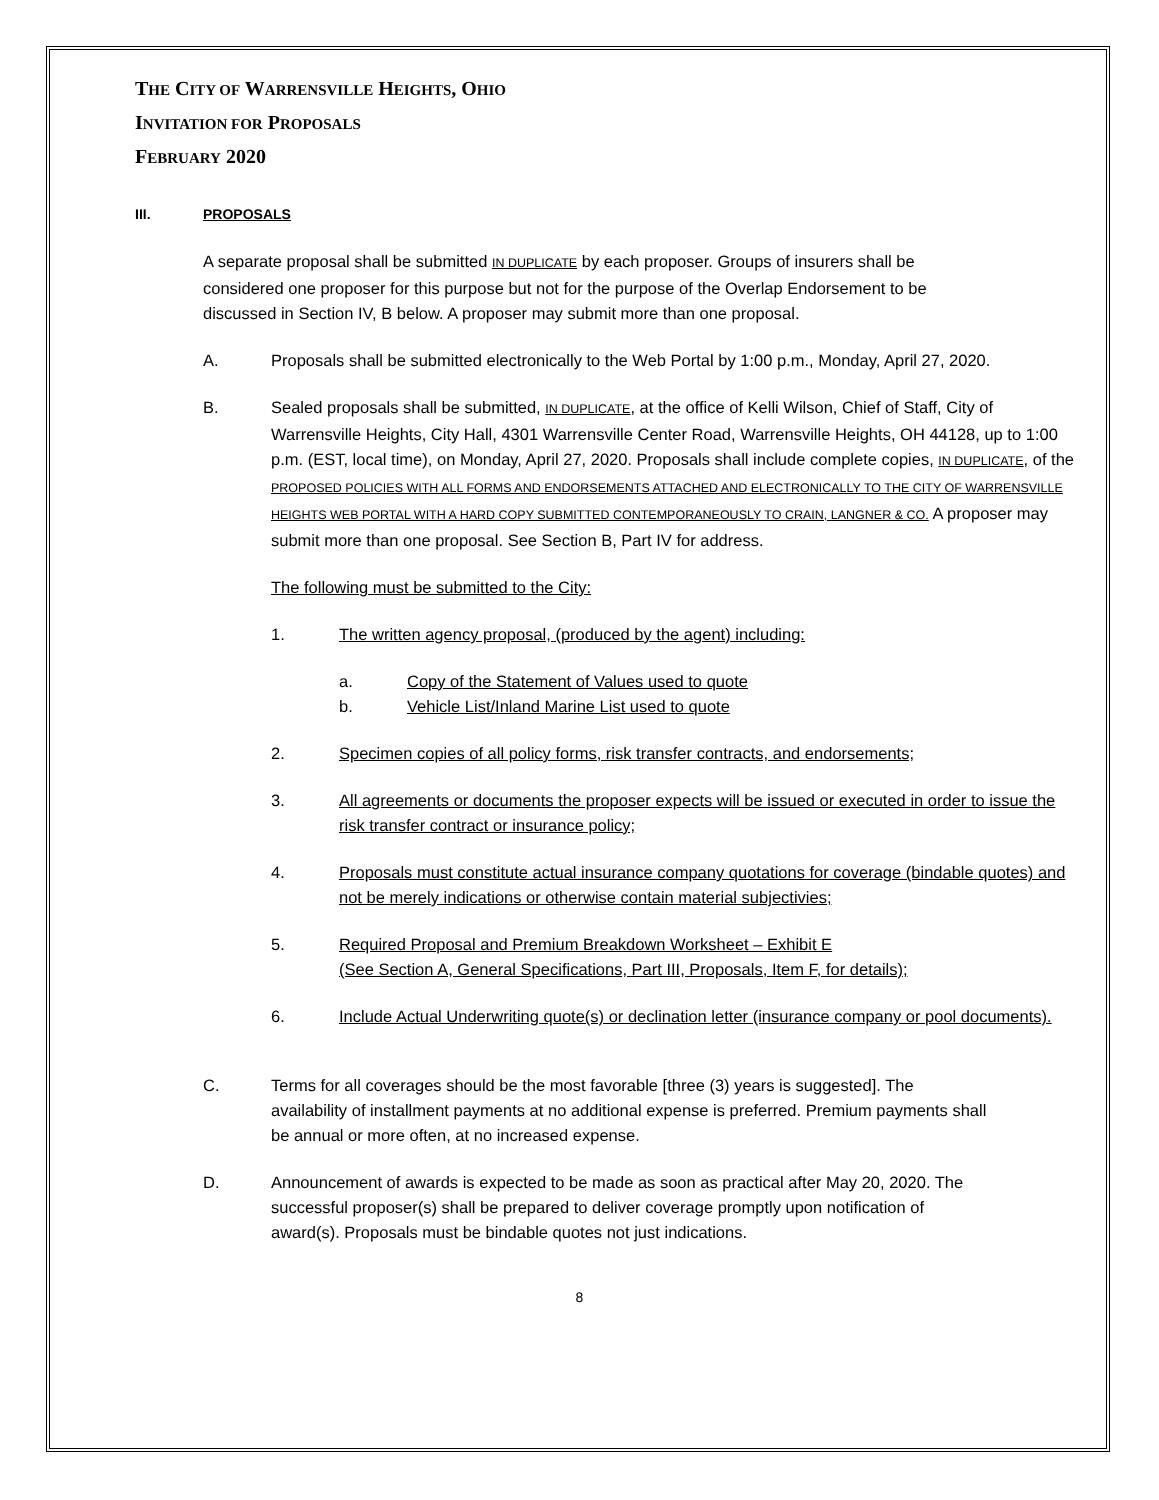THE CITY OF WARRENSVILLE HEIGHTS, OHIO
INVITATION FOR PROPOSALS
FEBRUARY 2020
III. PROPOSALS
A separate proposal shall be submitted IN DUPLICATE by each proposer. Groups of insurers shall be considered one proposer for this purpose but not for the purpose of the Overlap Endorsement to be discussed in Section IV, B below. A proposer may submit more than one proposal.
A. Proposals shall be submitted electronically to the Web Portal by 1:00 p.m., Monday, April 27, 2020.
B. Sealed proposals shall be submitted, IN DUPLICATE, at the office of Kelli Wilson, Chief of Staff, City of Warrensville Heights, City Hall, 4301 Warrensville Center Road, Warrensville Heights, OH 44128, up to 1:00 p.m. (EST, local time), on Monday, April 27, 2020. Proposals shall include complete copies, IN DUPLICATE, of the PROPOSED POLICIES WITH ALL FORMS AND ENDORSEMENTS ATTACHED AND ELECTRONICALLY TO THE CITY OF WARRENSVILLE HEIGHTS WEB PORTAL WITH A HARD COPY SUBMITTED CONTEMPORANEOUSLY TO CRAIN, LANGNER & CO. A proposer may submit more than one proposal. See Section B, Part IV for address.
The following must be submitted to the City:
1. The written agency proposal, (produced by the agent) including:
a. Copy of the Statement of Values used to quote
b. Vehicle List/Inland Marine List used to quote
2. Specimen copies of all policy forms, risk transfer contracts, and endorsements;
3. All agreements or documents the proposer expects will be issued or executed in order to issue the risk transfer contract or insurance policy;
4. Proposals must constitute actual insurance company quotations for coverage (bindable quotes) and not be merely indications or otherwise contain material subjectivies;
5. Required Proposal and Premium Breakdown Worksheet – Exhibit E
(See Section A, General Specifications, Part III, Proposals, Item F, for details);
6. Include Actual Underwriting quote(s) or declination letter (insurance company or pool documents).
C. Terms for all coverages should be the most favorable [three (3) years is suggested]. The availability of installment payments at no additional expense is preferred. Premium payments shall be annual or more often, at no increased expense.
D. Announcement of awards is expected to be made as soon as practical after May 20, 2020. The successful proposer(s) shall be prepared to deliver coverage promptly upon notification of award(s). Proposals must be bindable quotes not just indications.
8